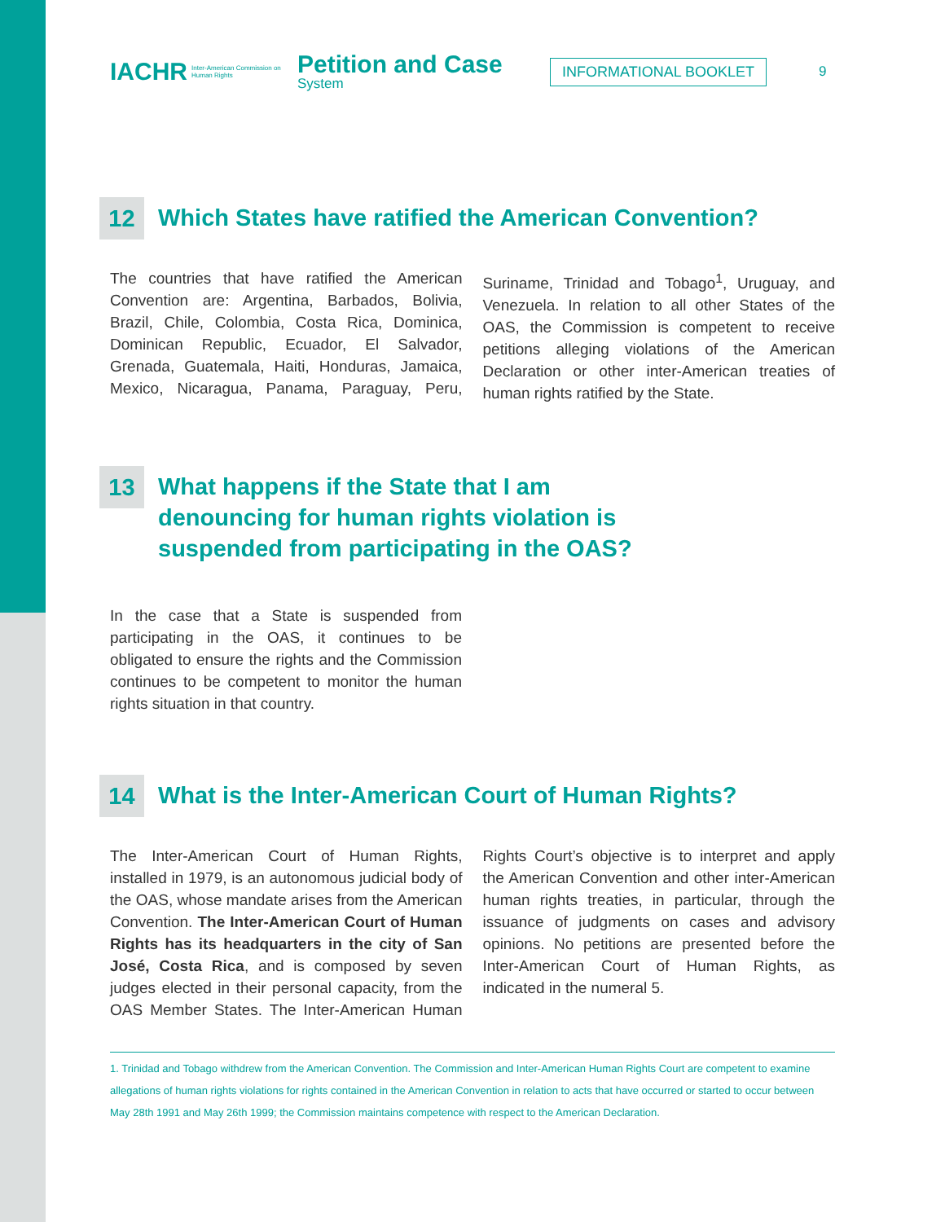IACHR
Inter-American Commission on Human Rights
Petition and Case
System
INFORMATIONAL BOOKLET
9
12 Which States have ratified the American Convention?
The countries that have ratified the American Convention are: Argentina, Barbados, Bolivia, Brazil, Chile, Colombia, Costa Rica, Dominica, Dominican Republic, Ecuador, El Salvador, Grenada, Guatemala, Haiti, Honduras, Jamaica, Mexico, Nicaragua, Panama, Paraguay, Peru, Suriname, Trinidad and Tobago<sup>1</sup>, Uruguay, and Venezuela. In relation to all other States of the OAS, the Commission is competent to receive petitions alleging violations of the American Declaration or other inter-American treaties of human rights ratified by the State.
13 What happens if the State that I am
denouncing for human rights violation is
suspended from participating in the OAS?
In the case that a State is suspended from participating in the OAS, it continues to be obligated to ensure the rights and the Commission continues to be competent to monitor the human rights situation in that country.
14 What is the Inter-American Court of Human Rights?
The Inter-American Court of Human Rights, installed in 1979, is an autonomous judicial body of the OAS, whose mandate arises from the American Convention. The Inter-American Court of Human Rights has its headquarters in the city of San José, Costa Rica, and is composed by seven judges elected in their personal capacity, from the OAS Member States. The Inter-American Human Rights Court’s objective is to interpret and apply the American Convention and other inter-American human rights treaties, in particular, through the issuance of judgments on cases and advisory opinions. No petitions are presented before the Inter-American Court of Human Rights, as indicated in the numeral 5.
1. Trinidad and Tobago withdrew from the American Convention. The Commission and Inter-American Human Rights Court are competent to examine allegations of human rights violations for rights contained in the American Convention in relation to acts that have occurred or started to occur between May 28th 1991 and May 26th 1999; the Commission maintains competence with respect to the American Declaration.